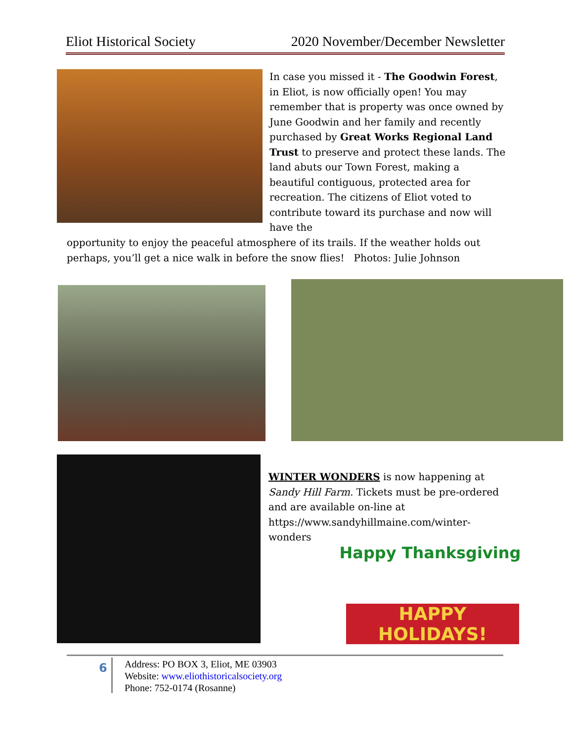Eliot Historical Society 2020 November/December Newsletter
In case you missed it - The Goodwin Forest, in Eliot, is now officially open! You may remember that is property was once owned by June Goodwin and her family and recently purchased by Great Works Regional Land Trust to preserve and protect these lands. The land abuts our Town Forest, making a beautiful contiguous, protected area for recreation. The citizens of Eliot voted to contribute toward its purchase and now will have the
opportunity to enjoy the peaceful atmosphere of its trails. If the weather holds out perhaps, you’ll get a nice walk in before the snow flies! Photos: Julie Johnson
WINTER WONDERS is now happening at Sandy Hill Farm. Tickets must be pre-ordered and are available on-line at https://www.sandyhillmaine.com/winter-wonders
Happy Thanksgiving
HAPPY HOLIDAYS!
6
Address: PO BOX 3, Eliot, ME 03903
Website: www.eliothistoricalsociety.org
Phone: 752-0174 (Rosanne)